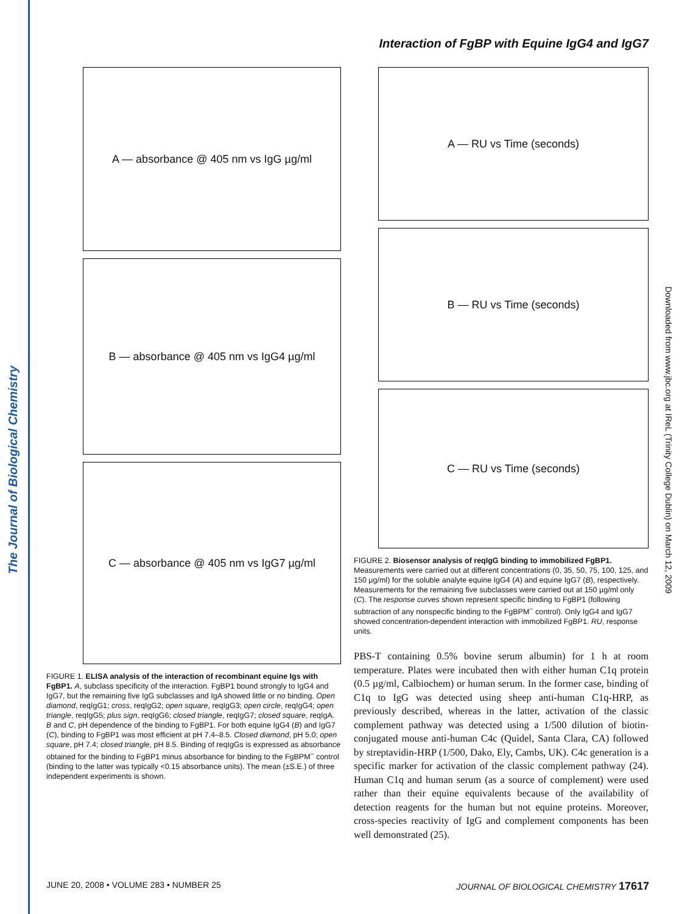The Journal of Biological Chemistry
Downloaded from www.jbc.org at IReL (Trinity College Dublin) on March 12, 2009
Interaction of FgBP with Equine IgG4 and IgG7
A — absorbance @ 405 nm vs IgG µg/ml
B — absorbance @ 405 nm vs IgG4 µg/ml
C — absorbance @ 405 nm vs IgG7 µg/ml
FIGURE 1. ELISA analysis of the interaction of recombinant equine Igs with FgBP1. A, subclass specificity of the interaction. FgBP1 bound strongly to IgG4 and IgG7, but the remaining five IgG subclasses and IgA showed little or no binding. Open diamond, reqIgG1; cross, reqIgG2; open square, reqIgG3; open circle, reqIgG4; open triangle, reqIgG5; plus sign, reqIgG6; closed triangle, reqIgG7; closed square, reqIgA. B and C, pH dependence of the binding to FgBP1. For both equine IgG4 (B) and IgG7 (C), binding to FgBP1 was most efficient at pH 7.4–8.5. Closed diamond, pH 5.0; open square, pH 7.4; closed triangle, pH 8.5. Binding of reqIgGs is expressed as absorbance obtained for the binding to FgBP1 minus absorbance for binding to the FgBPM<sup>−</sup> control (binding to the latter was typically <0.15 absorbance units). The mean (±S.E.) of three independent experiments is shown.
A — RU vs Time (seconds)
B — RU vs Time (seconds)
C — RU vs Time (seconds)
FIGURE 2. Biosensor analysis of reqIgG binding to immobilized FgBP1. Measurements were carried out at different concentrations (0, 35, 50, 75, 100, 125, and 150 µg/ml) for the soluble analyte equine IgG4 (A) and equine IgG7 (B), respectively. Measurements for the remaining five subclasses were carried out at 150 µg/ml only (C). The response curves shown represent specific binding to FgBP1 (following subtraction of any nonspecific binding to the FgBPM<sup>−</sup> control). Only IgG4 and IgG7 showed concentration-dependent interaction with immobilized FgBP1. RU, response units.
PBS-T containing 0.5% bovine serum albumin) for 1 h at room temperature. Plates were incubated then with either human C1q protein (0.5 µg/ml, Calbiochem) or human serum. In the former case, binding of C1q to IgG was detected using sheep anti-human C1q-HRP, as previously described, whereas in the latter, activation of the classic complement pathway was detected using a 1/500 dilution of biotin-conjugated mouse anti-human C4c (Quidel, Santa Clara, CA) followed by streptavidin-HRP (1/500, Dako, Ely, Cambs, UK). C4c generation is a specific marker for activation of the classic complement pathway (24). Human C1q and human serum (as a source of complement) were used rather than their equine equivalents because of the availability of detection reagents for the human but not equine proteins. Moreover, cross-species reactivity of IgG and complement components has been well demonstrated (25).
JUNE 20, 2008 • VOLUME 283 • NUMBER 25 JOURNAL OF BIOLOGICAL CHEMISTRY 17617